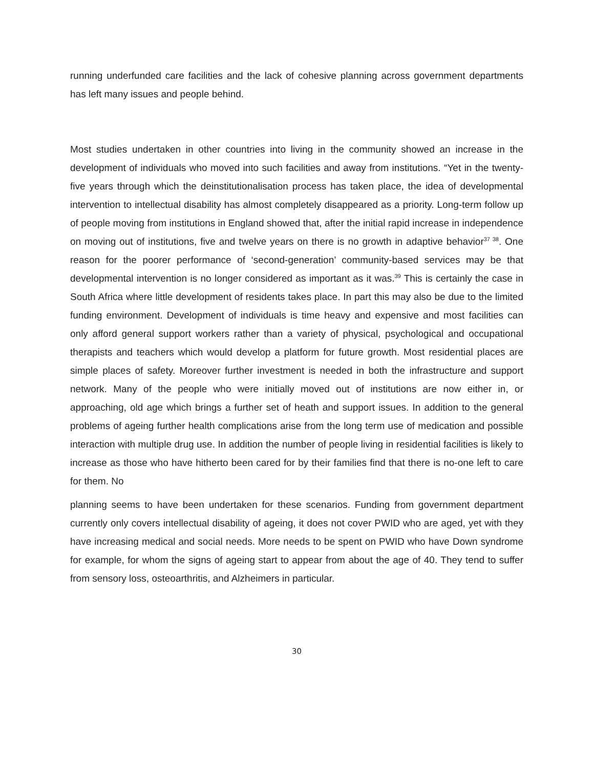running underfunded care facilities and the lack of cohesive planning across government departments has left many issues and people behind.
Most studies undertaken in other countries into living in the community showed an increase in the development of individuals who moved into such facilities and away from institutions. “Yet in the twenty-five years through which the deinstitutionalisation process has taken place, the idea of developmental intervention to intellectual disability has almost completely disappeared as a priority. Long-term follow up of people moving from institutions in England showed that, after the initial rapid increase in independence on moving out of institutions, five and twelve years on there is no growth in adaptive behavior<sup>37 38</sup>. One reason for the poorer performance of ‘second-generation’ community-based services may be that developmental intervention is no longer considered as important as it was.<sup>39</sup> This is certainly the case in South Africa where little development of residents takes place. In part this may also be due to the limited funding environment. Development of individuals is time heavy and expensive and most facilities can only afford general support workers rather than a variety of physical, psychological and occupational therapists and teachers which would develop a platform for future growth. Most residential places are simple places of safety. Moreover further investment is needed in both the infrastructure and support network. Many of the people who were initially moved out of institutions are now either in, or approaching, old age which brings a further set of heath and support issues. In addition to the general problems of ageing further health complications arise from the long term use of medication and possible interaction with multiple drug use. In addition the number of people living in residential facilities is likely to increase as those who have hitherto been cared for by their families find that there is no-one left to care for them. No
planning seems to have been undertaken for these scenarios. Funding from government department currently only covers intellectual disability of ageing, it does not cover PWID who are aged, yet with they have increasing medical and social needs. More needs to be spent on PWID who have Down syndrome for example, for whom the signs of ageing start to appear from about the age of 40. They tend to suffer from sensory loss, osteoarthritis, and Alzheimers in particular.
30